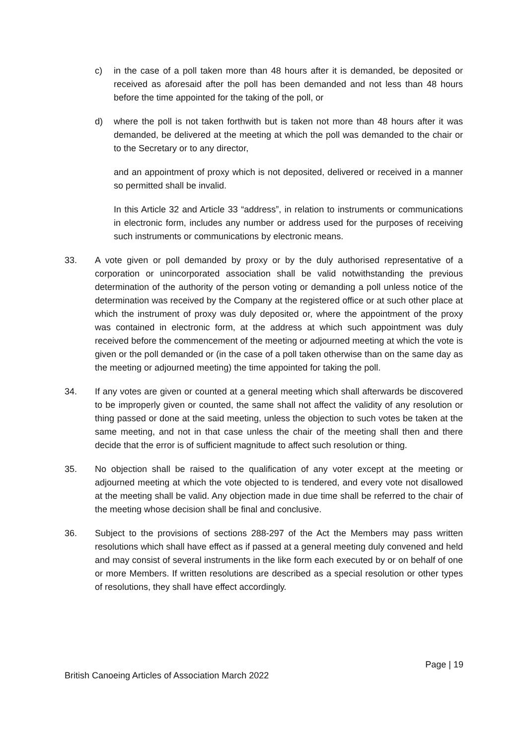c) in the case of a poll taken more than 48 hours after it is demanded, be deposited or received as aforesaid after the poll has been demanded and not less than 48 hours before the time appointed for the taking of the poll, or
d) where the poll is not taken forthwith but is taken not more than 48 hours after it was demanded, be delivered at the meeting at which the poll was demanded to the chair or to the Secretary or to any director,
and an appointment of proxy which is not deposited, delivered or received in a manner so permitted shall be invalid.
In this Article 32 and Article 33 “address”, in relation to instruments or communications in electronic form, includes any number or address used for the purposes of receiving such instruments or communications by electronic means.
33. A vote given or poll demanded by proxy or by the duly authorised representative of a corporation or unincorporated association shall be valid notwithstanding the previous determination of the authority of the person voting or demanding a poll unless notice of the determination was received by the Company at the registered office or at such other place at which the instrument of proxy was duly deposited or, where the appointment of the proxy was contained in electronic form, at the address at which such appointment was duly received before the commencement of the meeting or adjourned meeting at which the vote is given or the poll demanded or (in the case of a poll taken otherwise than on the same day as the meeting or adjourned meeting) the time appointed for taking the poll.
34. If any votes are given or counted at a general meeting which shall afterwards be discovered to be improperly given or counted, the same shall not affect the validity of any resolution or thing passed or done at the said meeting, unless the objection to such votes be taken at the same meeting, and not in that case unless the chair of the meeting shall then and there decide that the error is of sufficient magnitude to affect such resolution or thing.
35. No objection shall be raised to the qualification of any voter except at the meeting or adjourned meeting at which the vote objected to is tendered, and every vote not disallowed at the meeting shall be valid. Any objection made in due time shall be referred to the chair of the meeting whose decision shall be final and conclusive.
36. Subject to the provisions of sections 288-297 of the Act the Members may pass written resolutions which shall have effect as if passed at a general meeting duly convened and held and may consist of several instruments in the like form each executed by or on behalf of one or more Members. If written resolutions are described as a special resolution or other types of resolutions, they shall have effect accordingly.
Page | 19
British Canoeing Articles of Association March 2022